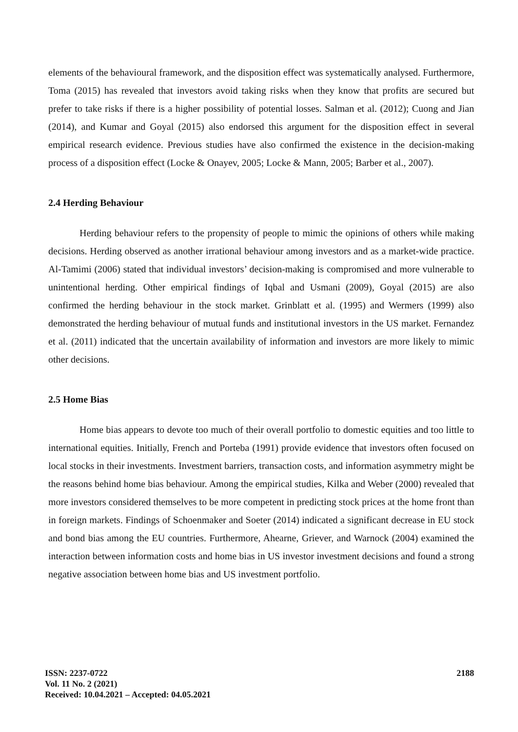elements of the behavioural framework, and the disposition effect was systematically analysed. Furthermore, Toma (2015) has revealed that investors avoid taking risks when they know that profits are secured but prefer to take risks if there is a higher possibility of potential losses. Salman et al. (2012); Cuong and Jian (2014), and Kumar and Goyal (2015) also endorsed this argument for the disposition effect in several empirical research evidence. Previous studies have also confirmed the existence in the decision-making process of a disposition effect (Locke & Onayev, 2005; Locke & Mann, 2005; Barber et al., 2007).
2.4 Herding Behaviour
Herding behaviour refers to the propensity of people to mimic the opinions of others while making decisions. Herding observed as another irrational behaviour among investors and as a market-wide practice. Al-Tamimi (2006) stated that individual investors’ decision-making is compromised and more vulnerable to unintentional herding. Other empirical findings of Iqbal and Usmani (2009), Goyal (2015) are also confirmed the herding behaviour in the stock market. Grinblatt et al. (1995) and Wermers (1999) also demonstrated the herding behaviour of mutual funds and institutional investors in the US market. Fernandez et al. (2011) indicated that the uncertain availability of information and investors are more likely to mimic other decisions.
2.5 Home Bias
Home bias appears to devote too much of their overall portfolio to domestic equities and too little to international equities. Initially, French and Porteba (1991) provide evidence that investors often focused on local stocks in their investments. Investment barriers, transaction costs, and information asymmetry might be the reasons behind home bias behaviour. Among the empirical studies, Kilka and Weber (2000) revealed that more investors considered themselves to be more competent in predicting stock prices at the home front than in foreign markets. Findings of Schoenmaker and Soeter (2014) indicated a significant decrease in EU stock and bond bias among the EU countries. Furthermore, Ahearne, Griever, and Warnock (2004) examined the interaction between information costs and home bias in US investor investment decisions and found a strong negative association between home bias and US investment portfolio.
ISSN: 2237-0722
Vol. 11 No. 2 (2021)
Received: 10.04.2021 – Accepted: 04.05.2021
2188